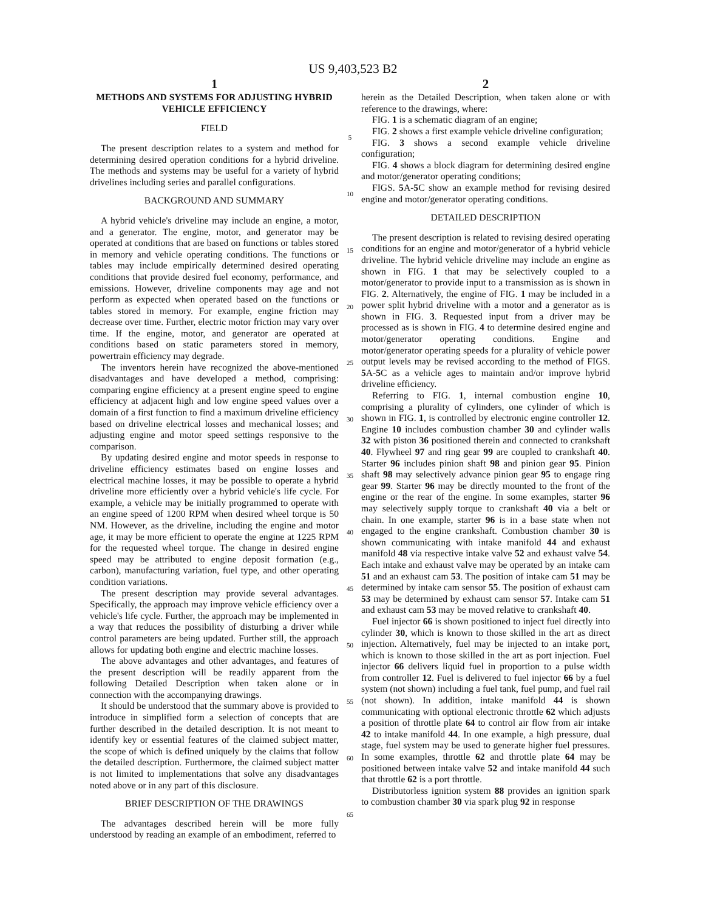US 9,403,523 B2
1
METHODS AND SYSTEMS FOR ADJUSTING HYBRID VEHICLE EFFICIENCY
FIELD
The present description relates to a system and method for determining desired operation conditions for a hybrid driveline. The methods and systems may be useful for a variety of hybrid drivelines including series and parallel configurations.
BACKGROUND AND SUMMARY
A hybrid vehicle's driveline may include an engine, a motor, and a generator. The engine, motor, and generator may be operated at conditions that are based on functions or tables stored in memory and vehicle operating conditions. The functions or tables may include empirically determined desired operating conditions that provide desired fuel economy, performance, and emissions. However, driveline components may age and not perform as expected when operated based on the functions or tables stored in memory. For example, engine friction may decrease over time. Further, electric motor friction may vary over time. If the engine, motor, and generator are operated at conditions based on static parameters stored in memory, powertrain efficiency may degrade.
The inventors herein have recognized the above-mentioned disadvantages and have developed a method, comprising: comparing engine efficiency at a present engine speed to engine efficiency at adjacent high and low engine speed values over a domain of a first function to find a maximum driveline efficiency based on driveline electrical losses and mechanical losses; and adjusting engine and motor speed settings responsive to the comparison.
By updating desired engine and motor speeds in response to driveline efficiency estimates based on engine losses and electrical machine losses, it may be possible to operate a hybrid driveline more efficiently over a hybrid vehicle's life cycle. For example, a vehicle may be initially programmed to operate with an engine speed of 1200 RPM when desired wheel torque is 50 NM. However, as the driveline, including the engine and motor age, it may be more efficient to operate the engine at 1225 RPM for the requested wheel torque. The change in desired engine speed may be attributed to engine deposit formation (e.g., carbon), manufacturing variation, fuel type, and other operating condition variations.
The present description may provide several advantages. Specifically, the approach may improve vehicle efficiency over a vehicle's life cycle. Further, the approach may be implemented in a way that reduces the possibility of disturbing a driver while control parameters are being updated. Further still, the approach allows for updating both engine and electric machine losses.
The above advantages and other advantages, and features of the present description will be readily apparent from the following Detailed Description when taken alone or in connection with the accompanying drawings.
It should be understood that the summary above is provided to introduce in simplified form a selection of concepts that are further described in the detailed description. It is not meant to identify key or essential features of the claimed subject matter, the scope of which is defined uniquely by the claims that follow the detailed description. Furthermore, the claimed subject matter is not limited to implementations that solve any disadvantages noted above or in any part of this disclosure.
BRIEF DESCRIPTION OF THE DRAWINGS
The advantages described herein will be more fully understood by reading an example of an embodiment, referred to
5
10
15
20
25
30
35
40
45
50
55
60
65
2
herein as the Detailed Description, when taken alone or with reference to the drawings, where:
FIG. 1 is a schematic diagram of an engine;
FIG. 2 shows a first example vehicle driveline configuration;
FIG. 3 shows a second example vehicle driveline configuration;
FIG. 4 shows a block diagram for determining desired engine and motor/generator operating conditions;
FIGS. 5 A-5 C show an example method for revising desired engine and motor/generator operating conditions.
DETAILED DESCRIPTION
The present description is related to revising desired operating conditions for an engine and motor/generator of a hybrid vehicle driveline. The hybrid vehicle driveline may include an engine as shown in FIG. 1 that may be selectively coupled to a motor/generator to provide input to a transmission as is shown in FIG. 2. Alternatively, the engine of FIG. 1 may be included in a power split hybrid driveline with a motor and a generator as is shown in FIG. 3. Requested input from a driver may be processed as is shown in FIG. 4 to determine desired engine and motor/generator operating conditions. Engine and motor/generator operating speeds for a plurality of vehicle power output levels may be revised according to the method of FIGS. 5 A-5 C as a vehicle ages to maintain and/or improve hybrid driveline efficiency.
Referring to FIG. 1, internal combustion engine 10, comprising a plurality of cylinders, one cylinder of which is shown in FIG. 1, is controlled by electronic engine controller 12. Engine 10 includes combustion chamber 30 and cylinder walls 32 with piston 36 positioned therein and connected to crankshaft 40. Flywheel 97 and ring gear 99 are coupled to crankshaft 40. Starter 96 includes pinion shaft 98 and pinion gear 95. Pinion shaft 98 may selectively advance pinion gear 95 to engage ring gear 99. Starter 96 may be directly mounted to the front of the engine or the rear of the engine. In some examples, starter 96 may selectively supply torque to crankshaft 40 via a belt or chain. In one example, starter 96 is in a base state when not engaged to the engine crankshaft. Combustion chamber 30 is shown communicating with intake manifold 44 and exhaust manifold 48 via respective intake valve 52 and exhaust valve 54. Each intake and exhaust valve may be operated by an intake cam 51 and an exhaust cam 53. The position of intake cam 51 may be determined by intake cam sensor 55. The position of exhaust cam 53 may be determined by exhaust cam sensor 57. Intake cam 51 and exhaust cam 53 may be moved relative to crankshaft 40.
Fuel injector 66 is shown positioned to inject fuel directly into cylinder 30, which is known to those skilled in the art as direct injection. Alternatively, fuel may be injected to an intake port, which is known to those skilled in the art as port injection. Fuel injector 66 delivers liquid fuel in proportion to a pulse width from controller 12. Fuel is delivered to fuel injector 66 by a fuel system (not shown) including a fuel tank, fuel pump, and fuel rail (not shown). In addition, intake manifold 44 is shown communicating with optional electronic throttle 62 which adjusts a position of throttle plate 64 to control air flow from air intake 42 to intake manifold 44. In one example, a high pressure, dual stage, fuel system may be used to generate higher fuel pressures. In some examples, throttle 62 and throttle plate 64 may be positioned between intake valve 52 and intake manifold 44 such that throttle 62 is a port throttle.
Distributorless ignition system 88 provides an ignition spark to combustion chamber 30 via spark plug 92 in response